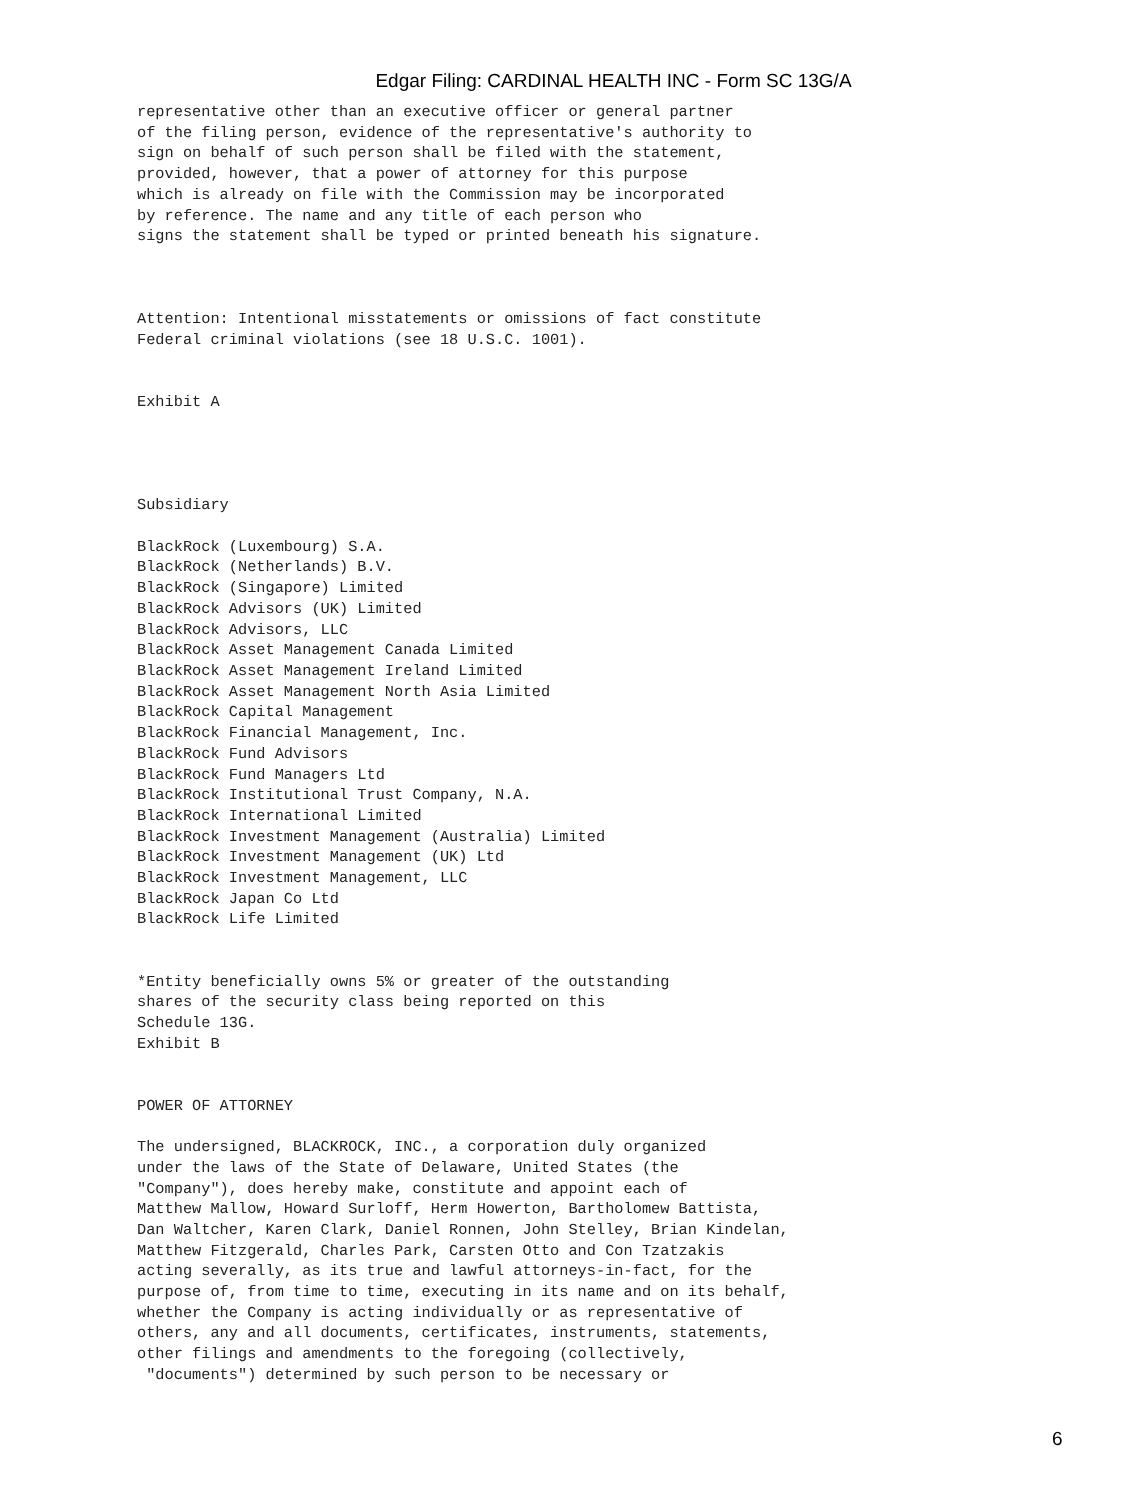Edgar Filing: CARDINAL HEALTH INC - Form SC 13G/A
representative other than an executive officer or general partner
of the filing person, evidence of the representative's authority to
sign on behalf of such person shall be filed with the statement,
provided, however, that a power of attorney for this purpose
which is already on file with the Commission may be incorporated
by reference. The name and any title of each person who
signs the statement shall be typed or printed beneath his signature.



Attention: Intentional misstatements or omissions of fact constitute
Federal criminal violations (see 18 U.S.C. 1001).


Exhibit A




Subsidiary

BlackRock (Luxembourg) S.A.
BlackRock (Netherlands) B.V.
BlackRock (Singapore) Limited
BlackRock Advisors (UK) Limited
BlackRock Advisors, LLC
BlackRock Asset Management Canada Limited
BlackRock Asset Management Ireland Limited
BlackRock Asset Management North Asia Limited
BlackRock Capital Management
BlackRock Financial Management, Inc.
BlackRock Fund Advisors
BlackRock Fund Managers Ltd
BlackRock Institutional Trust Company, N.A.
BlackRock International Limited
BlackRock Investment Management (Australia) Limited
BlackRock Investment Management (UK) Ltd
BlackRock Investment Management, LLC
BlackRock Japan Co Ltd
BlackRock Life Limited


*Entity beneficially owns 5% or greater of the outstanding
shares of the security class being reported on this
Schedule 13G.
Exhibit B


POWER OF ATTORNEY

The undersigned, BLACKROCK, INC., a corporation duly organized
under the laws of the State of Delaware, United States (the
"Company"), does hereby make, constitute and appoint each of
Matthew Mallow, Howard Surloff, Herm Howerton, Bartholomew Battista,
Dan Waltcher, Karen Clark, Daniel Ronnen, John Stelley, Brian Kindelan,
Matthew Fitzgerald, Charles Park, Carsten Otto and Con Tzatzakis
acting severally, as its true and lawful attorneys-in-fact, for the
purpose of, from time to time, executing in its name and on its behalf,
whether the Company is acting individually or as representative of
others, any and all documents, certificates, instruments, statements,
other filings and amendments to the foregoing (collectively,
 "documents") determined by such person to be necessary or
6